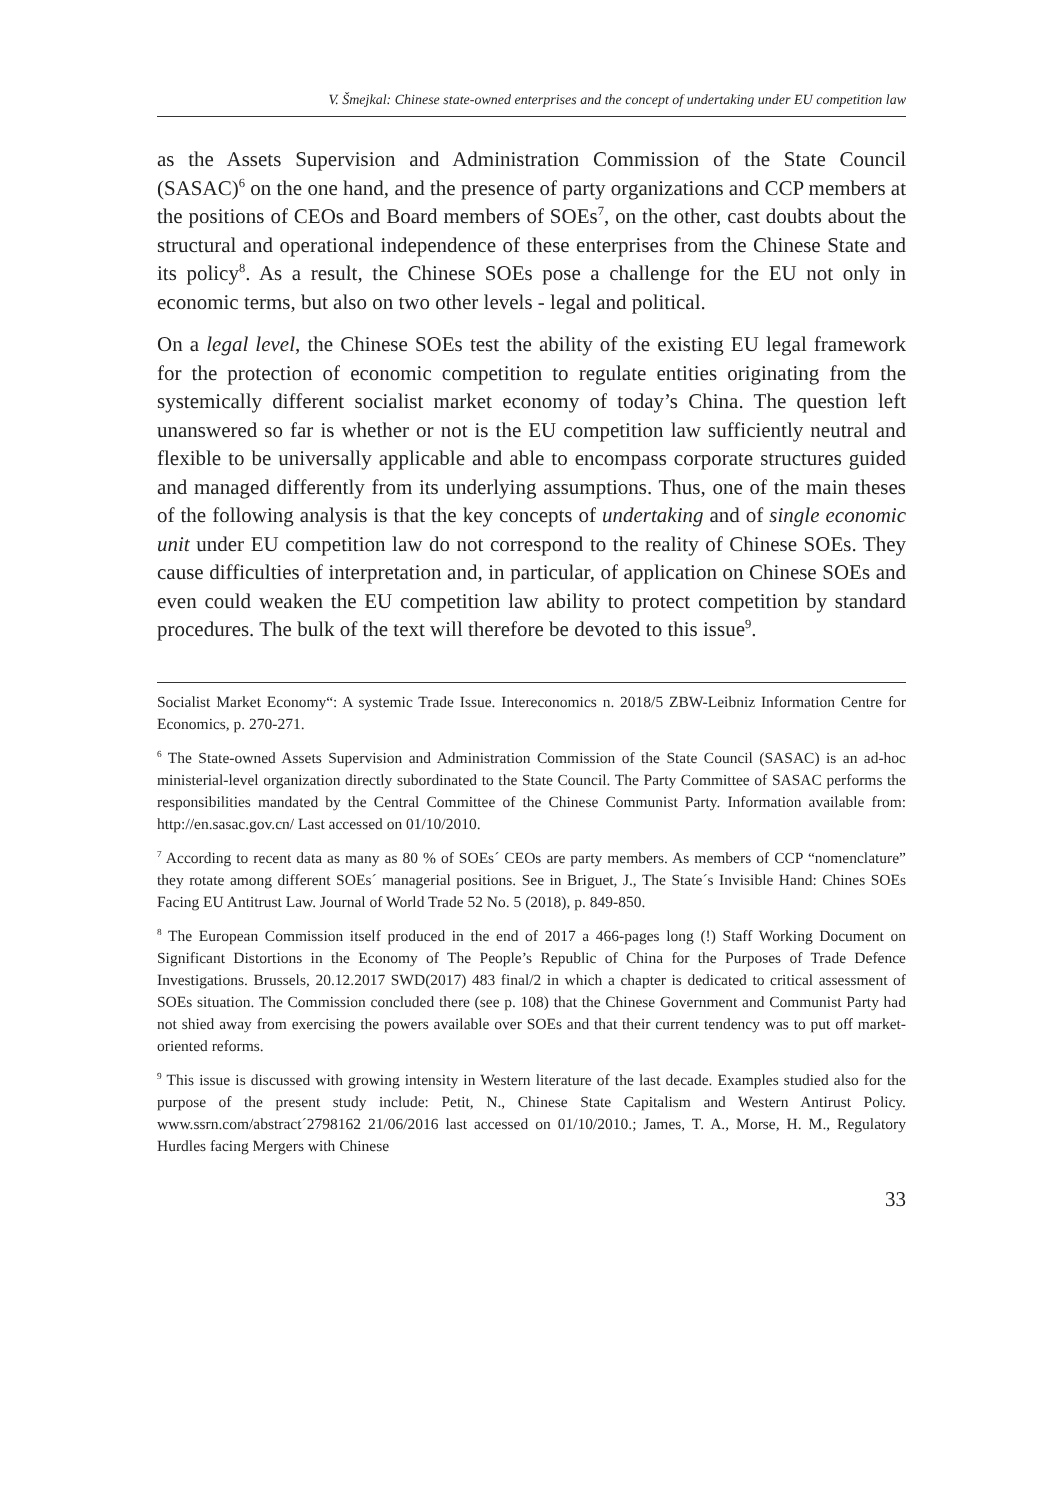V. Šmejkal: Chinese state-owned enterprises and the concept of undertaking under EU competition law
as the Assets Supervision and Administration Commission of the State Council (SASAC)<sup>6</sup> on the one hand, and the presence of party organizations and CCP members at the positions of CEOs and Board members of SOEs<sup>7</sup>, on the other, cast doubts about the structural and operational independence of these enterprises from the Chinese State and its policy<sup>8</sup>. As a result, the Chinese SOEs pose a challenge for the EU not only in economic terms, but also on two other levels - legal and political.
On a legal level, the Chinese SOEs test the ability of the existing EU legal framework for the protection of economic competition to regulate entities originating from the systemically different socialist market economy of today’s China. The question left unanswered so far is whether or not is the EU competition law sufficiently neutral and flexible to be universally applicable and able to encompass corporate structures guided and managed differently from its underlying assumptions. Thus, one of the main theses of the following analysis is that the key concepts of undertaking and of single economic unit under EU competition law do not correspond to the reality of Chinese SOEs. They cause difficulties of interpretation and, in particular, of application on Chinese SOEs and even could weaken the EU competition law ability to protect competition by standard procedures. The bulk of the text will therefore be devoted to this issue<sup>9</sup>.
Socialist Market Economy“: A systemic Trade Issue. Intereconomics n. 2018/5 ZBW-Leibniz Information Centre for Economics, p. 270-271.
<sup>6</sup> The State-owned Assets Supervision and Administration Commission of the State Council (SASAC) is an ad-hoc ministerial-level organization directly subordinated to the State Council. The Party Committee of SASAC performs the responsibilities mandated by the Central Committee of the Chinese Communist Party. Information available from: http://en.sasac.gov.cn/ Last accessed on 01/10/2010.
<sup>7</sup> According to recent data as many as 80 % of SOEs´ CEOs are party members. As members of CCP “nomenclature” they rotate among different SOEs´ managerial positions. See in Briguet, J., The State´s Invisible Hand: Chines SOEs Facing EU Antitrust Law. Journal of World Trade 52 No. 5 (2018), p. 849-850.
<sup>8</sup> The European Commission itself produced in the end of 2017 a 466-pages long (!) Staff Working Document on Significant Distortions in the Economy of The People’s Republic of China for the Purposes of Trade Defence Investigations. Brussels, 20.12.2017 SWD(2017) 483 final/2 in which a chapter is dedicated to critical assessment of SOEs situation. The Commission concluded there (see p. 108) that the Chinese Government and Communist Party had not shied away from exercising the powers available over SOEs and that their current tendency was to put off market-oriented reforms.
<sup>9</sup> This issue is discussed with growing intensity in Western literature of the last decade. Examples studied also for the purpose of the present study include: Petit, N., Chinese State Capitalism and Western Antirust Policy. www.ssrn.com/abstract´2798162 21/06/2016 last accessed on 01/10/2010.; James, T. A., Morse, H. M., Regulatory Hurdles facing Mergers with Chinese
33